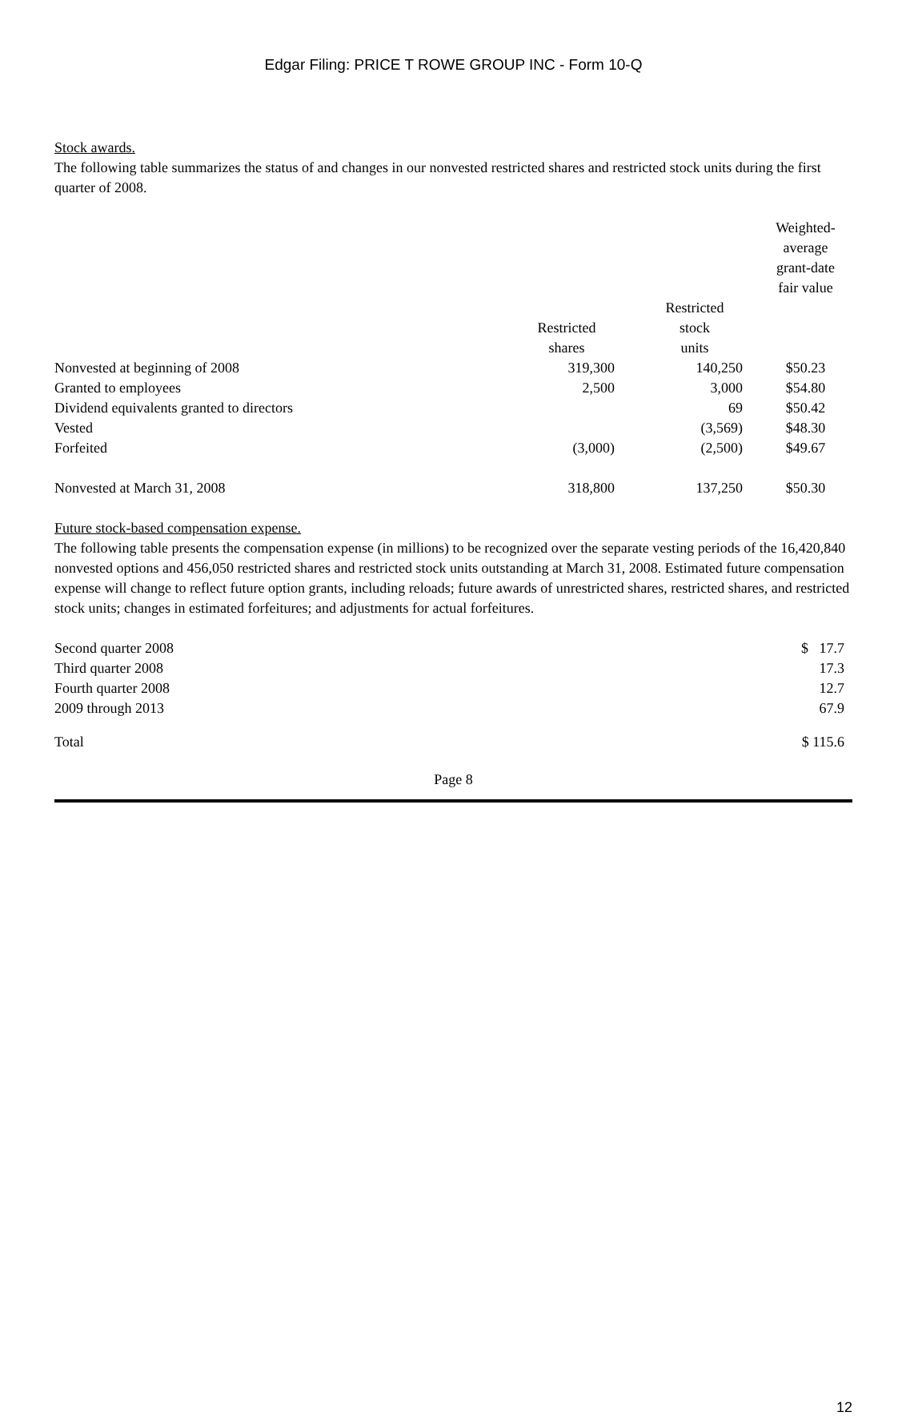Edgar Filing: PRICE T ROWE GROUP INC - Form 10-Q
Stock awards.
The following table summarizes the status of and changes in our nonvested restricted shares and restricted stock units during the first quarter of 2008.
| | | | | | Weighted- average grant-date fair value |
| --- | --- | --- | --- | --- | --- |
| | Restricted shares | | Restricted stock units | | |
| Nonvested at beginning of 2008 | 319,300 | | 140,250 | | $50.23 |
| Granted to employees | 2,500 | | 3,000 | | $54.80 |
| Dividend equivalents granted to directors | | | 69 | | $50.42 |
| Vested | | | (3,569) | | $48.30 |
| Forfeited | (3,000) | | (2,500) | | $49.67 |
| Nonvested at March 31, 2008 | 318,800 | | 137,250 | | $50.30 |
Future stock-based compensation expense.
The following table presents the compensation expense (in millions) to be recognized over the separate vesting periods of the 16,420,840 nonvested options and 456,050 restricted shares and restricted stock units outstanding at March 31, 2008. Estimated future compensation expense will change to reflect future option grants, including reloads; future awards of unrestricted shares, restricted shares, and restricted stock units; changes in estimated forfeitures; and adjustments for actual forfeitures.
| Second quarter 2008 | $ 17.7 |
| Third quarter 2008 | 17.3 |
| Fourth quarter 2008 | 12.7 |
| 2009 through 2013 | 67.9 |
| Total | $ 115.6 |
Page 8
12